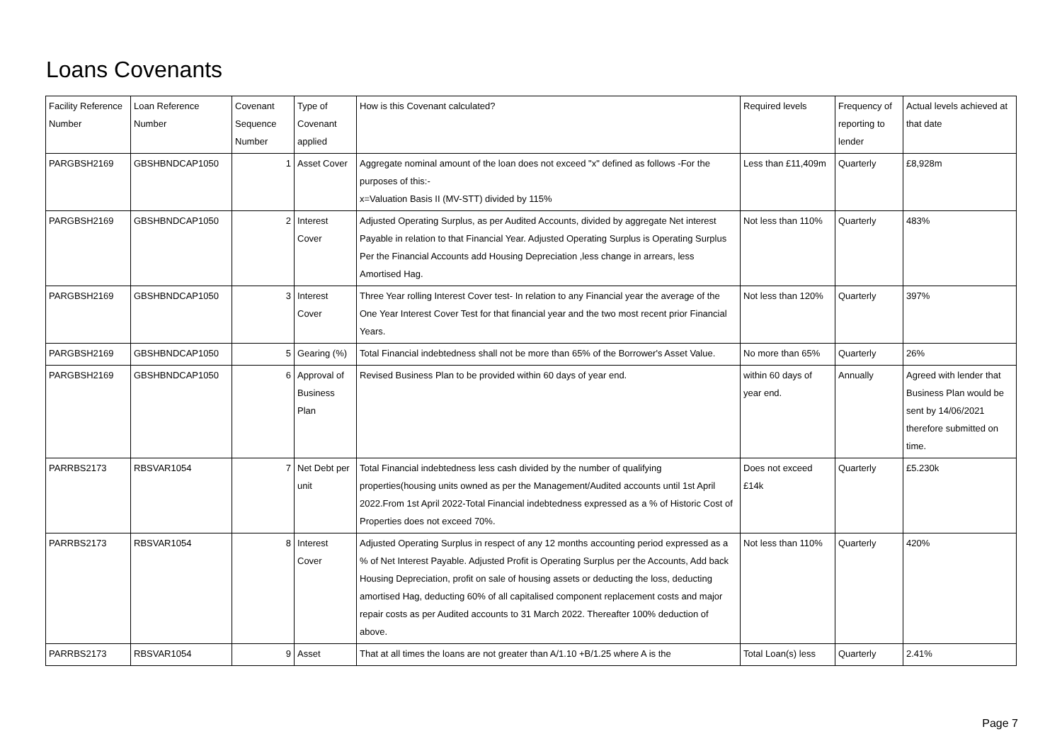Loans Covenants
| Facility Reference Number | Loan Reference Number | Covenant Sequence Number | Type of Covenant applied | How is this Covenant calculated? | Required levels | Frequency of reporting to lender | Actual levels achieved at that date |
| --- | --- | --- | --- | --- | --- | --- | --- |
| PARGBSH2169 | GBSHBNDCAP1050 | 1 | Asset Cover | Aggregate nominal amount of the loan does not exceed "x" defined as follows -For the purposes of this:- x=Valuation Basis II (MV-STT) divided by 115% | Less than £11,409m | Quarterly | £8,928m |
| PARGBSH2169 | GBSHBNDCAP1050 | 2 | Interest Cover | Adjusted Operating Surplus, as per Audited Accounts, divided by aggregate Net interest Payable in relation to that Financial Year. Adjusted Operating Surplus is Operating Surplus Per the Financial Accounts add Housing Depreciation ,less change in arrears, less Amortised Hag. | Not less than 110% | Quarterly | 483% |
| PARGBSH2169 | GBSHBNDCAP1050 | 3 | Interest Cover | Three Year rolling Interest Cover test- In relation to any Financial year the average of the One Year Interest Cover Test for that financial year and the two most recent prior Financial Years. | Not less than 120% | Quarterly | 397% |
| PARGBSH2169 | GBSHBNDCAP1050 | 5 | Gearing (%) | Total Financial indebtedness shall not be more than 65% of the Borrower's Asset Value. | No more than 65% | Quarterly | 26% |
| PARGBSH2169 | GBSHBNDCAP1050 | 6 | Approval of Business Plan | Revised Business Plan to be provided within 60 days of year end. | within 60 days of year end. | Annually | Agreed with lender that Business Plan would be sent by 14/06/2021 therefore submitted on time. |
| PARRBS2173 | RBSVAR1054 | 7 | Net Debt per unit | Total Financial indebtedness less cash divided by the number of qualifying properties(housing units owned as per the Management/Audited accounts until 1st April 2022.From 1st April 2022-Total Financial indebtedness expressed as a % of Historic Cost of Properties does not exceed 70%. | Does not exceed £14k | Quarterly | £5.230k |
| PARRBS2173 | RBSVAR1054 | 8 | Interest Cover | Adjusted Operating Surplus in respect of any 12 months accounting period expressed as a % of Net Interest Payable. Adjusted Profit is Operating Surplus per the Accounts, Add back Housing Depreciation, profit on sale of housing assets or deducting the loss, deducting amortised Hag, deducting 60% of all capitalised component replacement costs and major repair costs as per Audited accounts to 31 March 2022. Thereafter 100% deduction of above. | Not less than 110% | Quarterly | 420% |
| PARRBS2173 | RBSVAR1054 | 9 | Asset | That at all times the loans are not greater than A/1.10 +B/1.25 where A is the | Total Loan(s) less | Quarterly | 2.41% |
Page 7